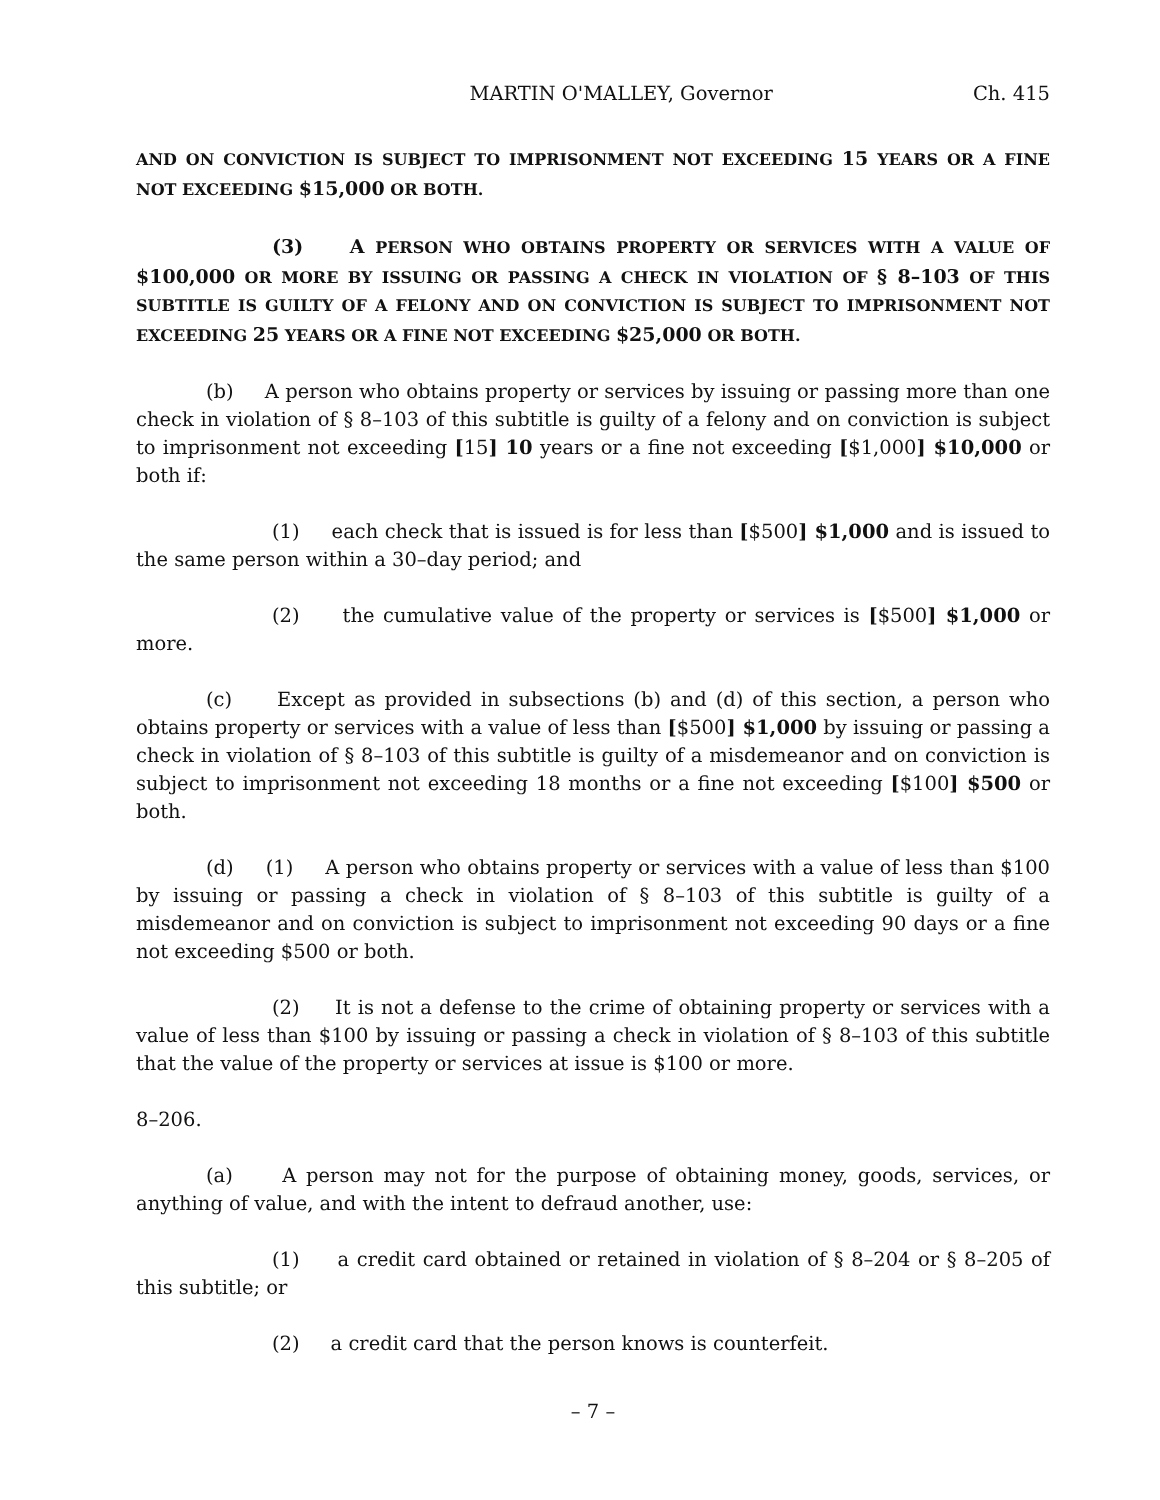MARTIN O'MALLEY, Governor Ch. 415
AND ON CONVICTION IS SUBJECT TO IMPRISONMENT NOT EXCEEDING 15 YEARS OR A FINE NOT EXCEEDING $15,000 OR BOTH.
(3) A PERSON WHO OBTAINS PROPERTY OR SERVICES WITH A VALUE OF $100,000 OR MORE BY ISSUING OR PASSING A CHECK IN VIOLATION OF § 8–103 OF THIS SUBTITLE IS GUILTY OF A FELONY AND ON CONVICTION IS SUBJECT TO IMPRISONMENT NOT EXCEEDING 25 YEARS OR A FINE NOT EXCEEDING $25,000 OR BOTH.
(b) A person who obtains property or services by issuing or passing more than one check in violation of § 8–103 of this subtitle is guilty of a felony and on conviction is subject to imprisonment not exceeding [15] 10 years or a fine not exceeding [$1,000] $10,000 or both if:
(1) each check that is issued is for less than [$500] $1,000 and is issued to the same person within a 30–day period; and
(2) the cumulative value of the property or services is [$500] $1,000 or more.
(c) Except as provided in subsections (b) and (d) of this section, a person who obtains property or services with a value of less than [$500] $1,000 by issuing or passing a check in violation of § 8–103 of this subtitle is guilty of a misdemeanor and on conviction is subject to imprisonment not exceeding 18 months or a fine not exceeding [$100] $500 or both.
(d) (1) A person who obtains property or services with a value of less than $100 by issuing or passing a check in violation of § 8–103 of this subtitle is guilty of a misdemeanor and on conviction is subject to imprisonment not exceeding 90 days or a fine not exceeding $500 or both.
(2) It is not a defense to the crime of obtaining property or services with a value of less than $100 by issuing or passing a check in violation of § 8–103 of this subtitle that the value of the property or services at issue is $100 or more.
8–206.
(a) A person may not for the purpose of obtaining money, goods, services, or anything of value, and with the intent to defraud another, use:
(1) a credit card obtained or retained in violation of § 8–204 or § 8–205 of this subtitle; or
(2) a credit card that the person knows is counterfeit.
– 7 –